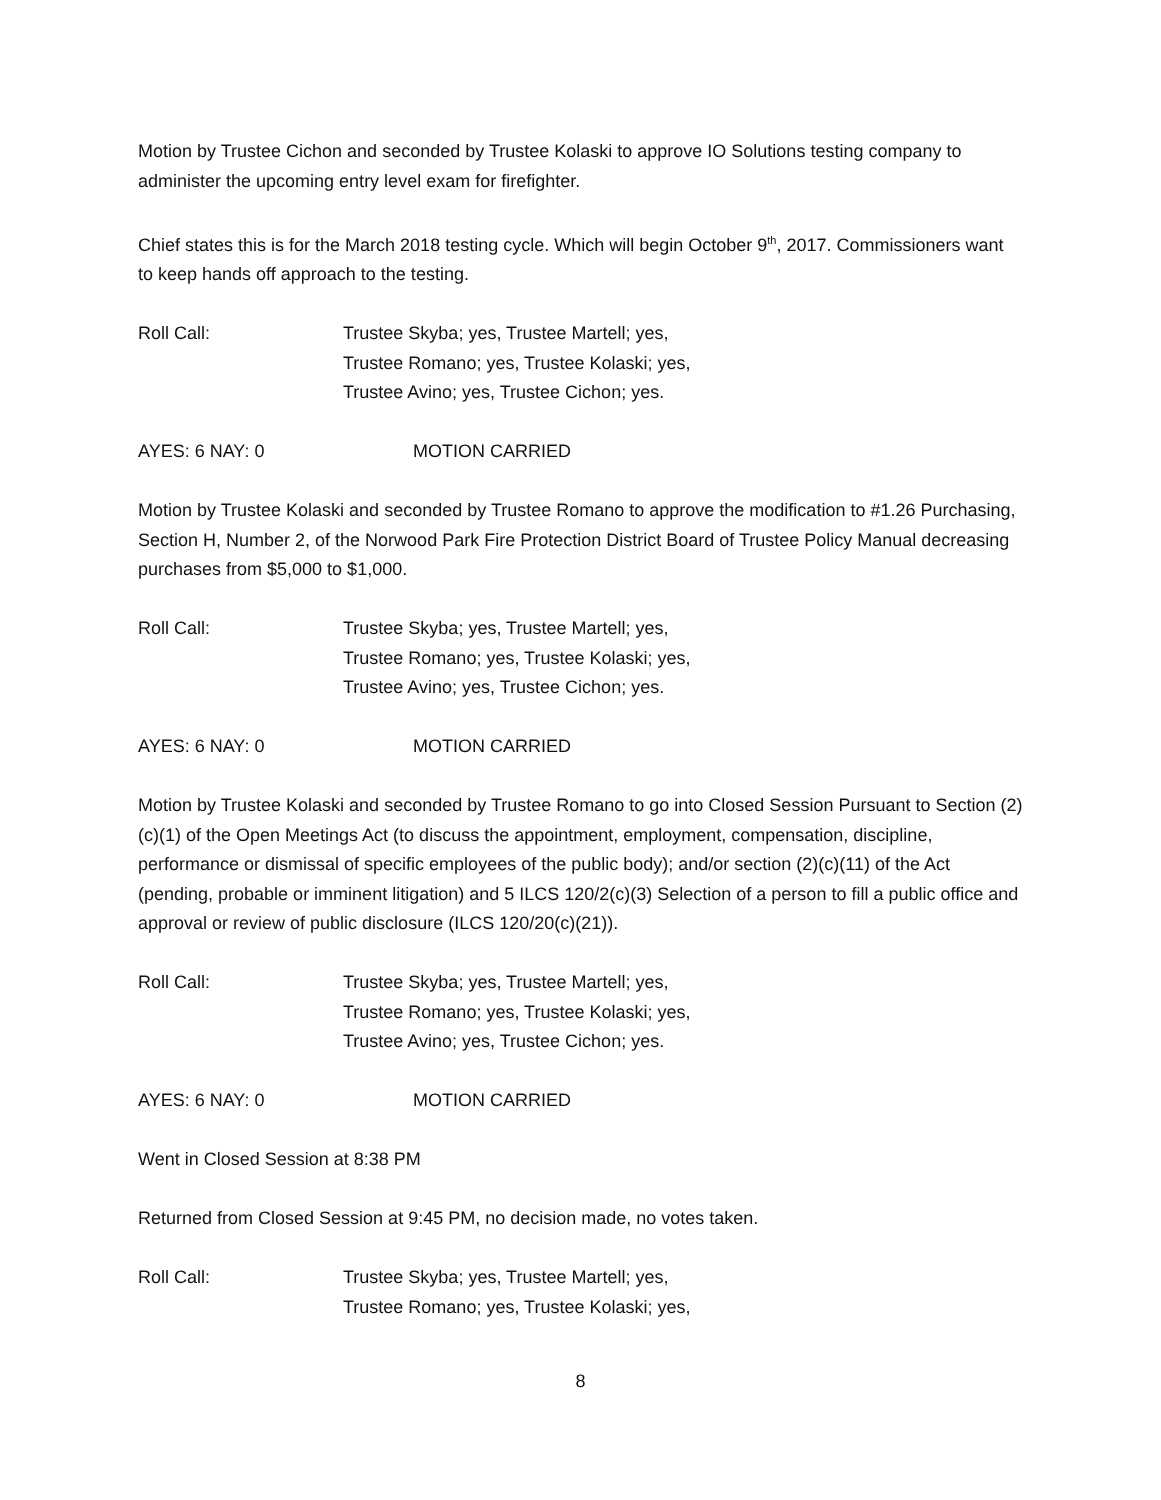Motion by Trustee Cichon and seconded by Trustee Kolaski to approve IO Solutions testing company to administer the upcoming entry level exam for firefighter.
Chief states this is for the March 2018 testing cycle. Which will begin October 9<sup>th</sup>, 2017. Commissioners want to keep hands off approach to the testing.
Roll Call: Trustee Skyba; yes, Trustee Martell; yes,
Trustee Romano; yes, Trustee Kolaski; yes,
Trustee Avino; yes, Trustee Cichon; yes.
AYES: 6 NAY: 0 MOTION CARRIED
Motion by Trustee Kolaski and seconded by Trustee Romano to approve the modification to #1.26 Purchasing, Section H, Number 2, of the Norwood Park Fire Protection District Board of Trustee Policy Manual decreasing purchases from $5,000 to $1,000.
Roll Call: Trustee Skyba; yes, Trustee Martell; yes,
Trustee Romano; yes, Trustee Kolaski; yes,
Trustee Avino; yes, Trustee Cichon; yes.
AYES: 6 NAY: 0 MOTION CARRIED
Motion by Trustee Kolaski and seconded by Trustee Romano to go into Closed Session Pursuant to Section (2)(c)(1) of the Open Meetings Act (to discuss the appointment, employment, compensation, discipline, performance or dismissal of specific employees of the public body); and/or section (2)(c)(11) of the Act (pending, probable or imminent litigation) and 5 ILCS 120/2(c)(3) Selection of a person to fill a public office and approval or review of public disclosure (ILCS 120/20(c)(21)).
Roll Call: Trustee Skyba; yes, Trustee Martell; yes,
Trustee Romano; yes, Trustee Kolaski; yes,
Trustee Avino; yes, Trustee Cichon; yes.
AYES: 6 NAY: 0 MOTION CARRIED
Went in Closed Session at 8:38 PM
Returned from Closed Session at 9:45 PM, no decision made, no votes taken.
Roll Call: Trustee Skyba; yes, Trustee Martell; yes,
Trustee Romano; yes, Trustee Kolaski; yes,
8